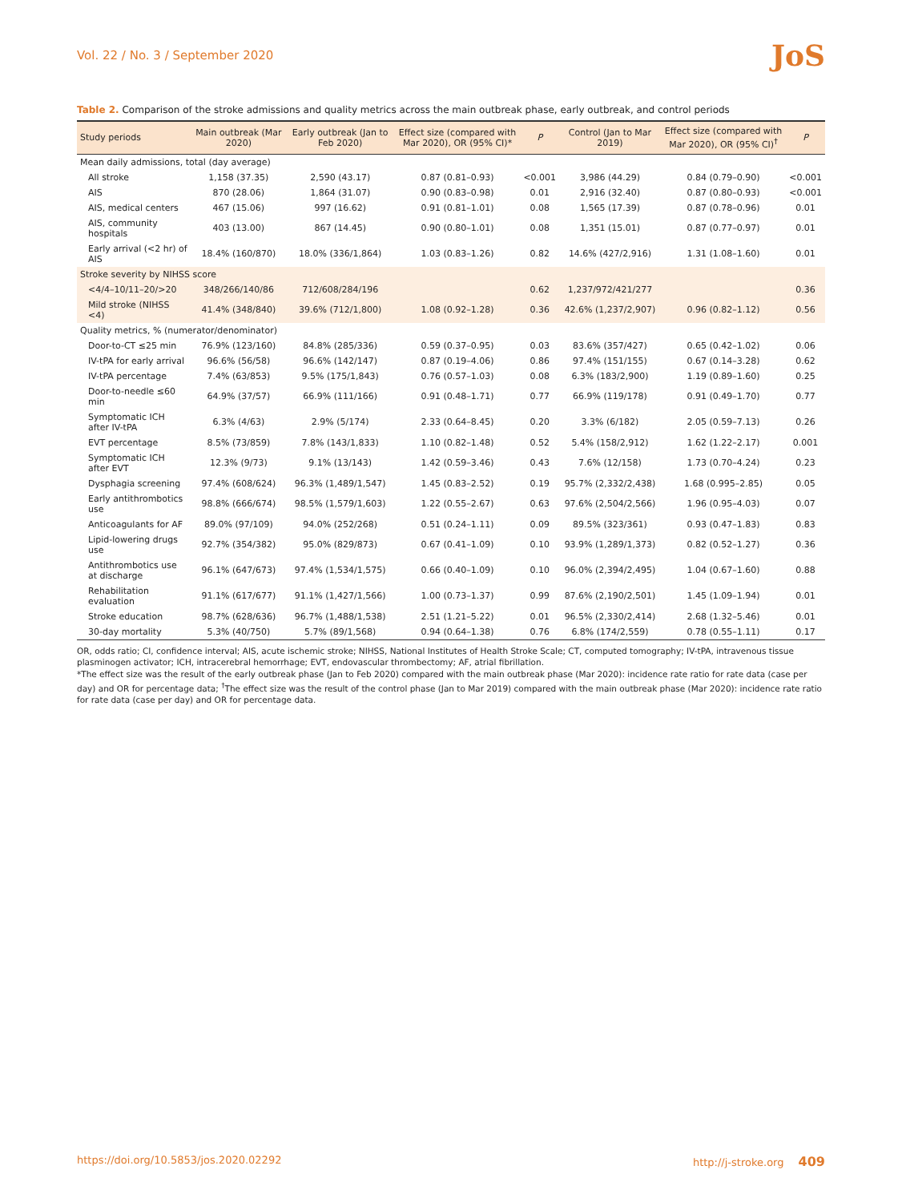Vol. 22 / No. 3 / September 2020 JoS
Table 2. Comparison of the stroke admissions and quality metrics across the main outbreak phase, early outbreak, and control periods
| Study periods | Main outbreak (Mar 2020) | Early outbreak (Jan to Feb 2020) | Effect size (compared with Mar 2020), OR (95% CI)* | P | Control (Jan to Mar 2019) | Effect size (compared with Mar 2020), OR (95% CI)<sup>†</sup> | P |
| --- | --- | --- | --- | --- | --- | --- | --- |
| Mean daily admissions, total (day average) | | | | | | | |
| All stroke | 1,158 (37.35) | 2,590 (43.17) | 0.87 (0.81–0.93) | <0.001 | 3,986 (44.29) | 0.84 (0.79–0.90) | <0.001 |
| AIS | 870 (28.06) | 1,864 (31.07) | 0.90 (0.83–0.98) | 0.01 | 2,916 (32.40) | 0.87 (0.80–0.93) | <0.001 |
| AIS, medical centers | 467 (15.06) | 997 (16.62) | 0.91 (0.81–1.01) | 0.08 | 1,565 (17.39) | 0.87 (0.78–0.96) | 0.01 |
| AIS, community hospitals | 403 (13.00) | 867 (14.45) | 0.90 (0.80–1.01) | 0.08 | 1,351 (15.01) | 0.87 (0.77–0.97) | 0.01 |
| Early arrival (<2 hr) of AIS | 18.4% (160/870) | 18.0% (336/1,864) | 1.03 (0.83–1.26) | 0.82 | 14.6% (427/2,916) | 1.31 (1.08–1.60) | 0.01 |
| Stroke severity by NIHSS score | | | | | | | |
| <4/4–10/11–20/>20 | 348/266/140/86 | 712/608/284/196 | | 0.62 | 1,237/972/421/277 | | 0.36 |
| Mild stroke (NIHSS <4) | 41.4% (348/840) | 39.6% (712/1,800) | 1.08 (0.92–1.28) | 0.36 | 42.6% (1,237/2,907) | 0.96 (0.82–1.12) | 0.56 |
| Quality metrics, % (numerator/denominator) | | | | | | | |
| Door-to-CT ≤25 min | 76.9% (123/160) | 84.8% (285/336) | 0.59 (0.37–0.95) | 0.03 | 83.6% (357/427) | 0.65 (0.42–1.02) | 0.06 |
| IV-tPA for early arrival | 96.6% (56/58) | 96.6% (142/147) | 0.87 (0.19–4.06) | 0.86 | 97.4% (151/155) | 0.67 (0.14–3.28) | 0.62 |
| IV-tPA percentage | 7.4% (63/853) | 9.5% (175/1,843) | 0.76 (0.57–1.03) | 0.08 | 6.3% (183/2,900) | 1.19 (0.89–1.60) | 0.25 |
| Door-to-needle ≤60 min | 64.9% (37/57) | 66.9% (111/166) | 0.91 (0.48–1.71) | 0.77 | 66.9% (119/178) | 0.91 (0.49–1.70) | 0.77 |
| Symptomatic ICH after IV-tPA | 6.3% (4/63) | 2.9% (5/174) | 2.33 (0.64–8.45) | 0.20 | 3.3% (6/182) | 2.05 (0.59–7.13) | 0.26 |
| EVT percentage | 8.5% (73/859) | 7.8% (143/1,833) | 1.10 (0.82–1.48) | 0.52 | 5.4% (158/2,912) | 1.62 (1.22–2.17) | 0.001 |
| Symptomatic ICH after EVT | 12.3% (9/73) | 9.1% (13/143) | 1.42 (0.59–3.46) | 0.43 | 7.6% (12/158) | 1.73 (0.70–4.24) | 0.23 |
| Dysphagia screening | 97.4% (608/624) | 96.3% (1,489/1,547) | 1.45 (0.83–2.52) | 0.19 | 95.7% (2,332/2,438) | 1.68 (0.995–2.85) | 0.05 |
| Early antithrombotics use | 98.8% (666/674) | 98.5% (1,579/1,603) | 1.22 (0.55–2.67) | 0.63 | 97.6% (2,504/2,566) | 1.96 (0.95–4.03) | 0.07 |
| Anticoagulants for AF | 89.0% (97/109) | 94.0% (252/268) | 0.51 (0.24–1.11) | 0.09 | 89.5% (323/361) | 0.93 (0.47–1.83) | 0.83 |
| Lipid-lowering drugs use | 92.7% (354/382) | 95.0% (829/873) | 0.67 (0.41–1.09) | 0.10 | 93.9% (1,289/1,373) | 0.82 (0.52–1.27) | 0.36 |
| Antithrombotics use at discharge | 96.1% (647/673) | 97.4% (1,534/1,575) | 0.66 (0.40–1.09) | 0.10 | 96.0% (2,394/2,495) | 1.04 (0.67–1.60) | 0.88 |
| Rehabilitation evaluation | 91.1% (617/677) | 91.1% (1,427/1,566) | 1.00 (0.73–1.37) | 0.99 | 87.6% (2,190/2,501) | 1.45 (1.09–1.94) | 0.01 |
| Stroke education | 98.7% (628/636) | 96.7% (1,488/1,538) | 2.51 (1.21–5.22) | 0.01 | 96.5% (2,330/2,414) | 2.68 (1.32–5.46) | 0.01 |
| 30-day mortality | 5.3% (40/750) | 5.7% (89/1,568) | 0.94 (0.64–1.38) | 0.76 | 6.8% (174/2,559) | 0.78 (0.55–1.11) | 0.17 |
OR, odds ratio; CI, confidence interval; AIS, acute ischemic stroke; NIHSS, National Institutes of Health Stroke Scale; CT, computed tomography; IV-tPA, intravenous tissue plasminogen activator; ICH, intracerebral hemorrhage; EVT, endovascular thrombectomy; AF, atrial fibrillation.
*The effect size was the result of the early outbreak phase (Jan to Feb 2020) compared with the main outbreak phase (Mar 2020): incidence rate ratio for rate data (case per day) and OR for percentage data; <sup>†</sup>The effect size was the result of the control phase (Jan to Mar 2019) compared with the main outbreak phase (Mar 2020): incidence rate ratio for rate data (case per day) and OR for percentage data.
https://doi.org/10.5853/jos.2020.02292 http://j-stroke.org 409